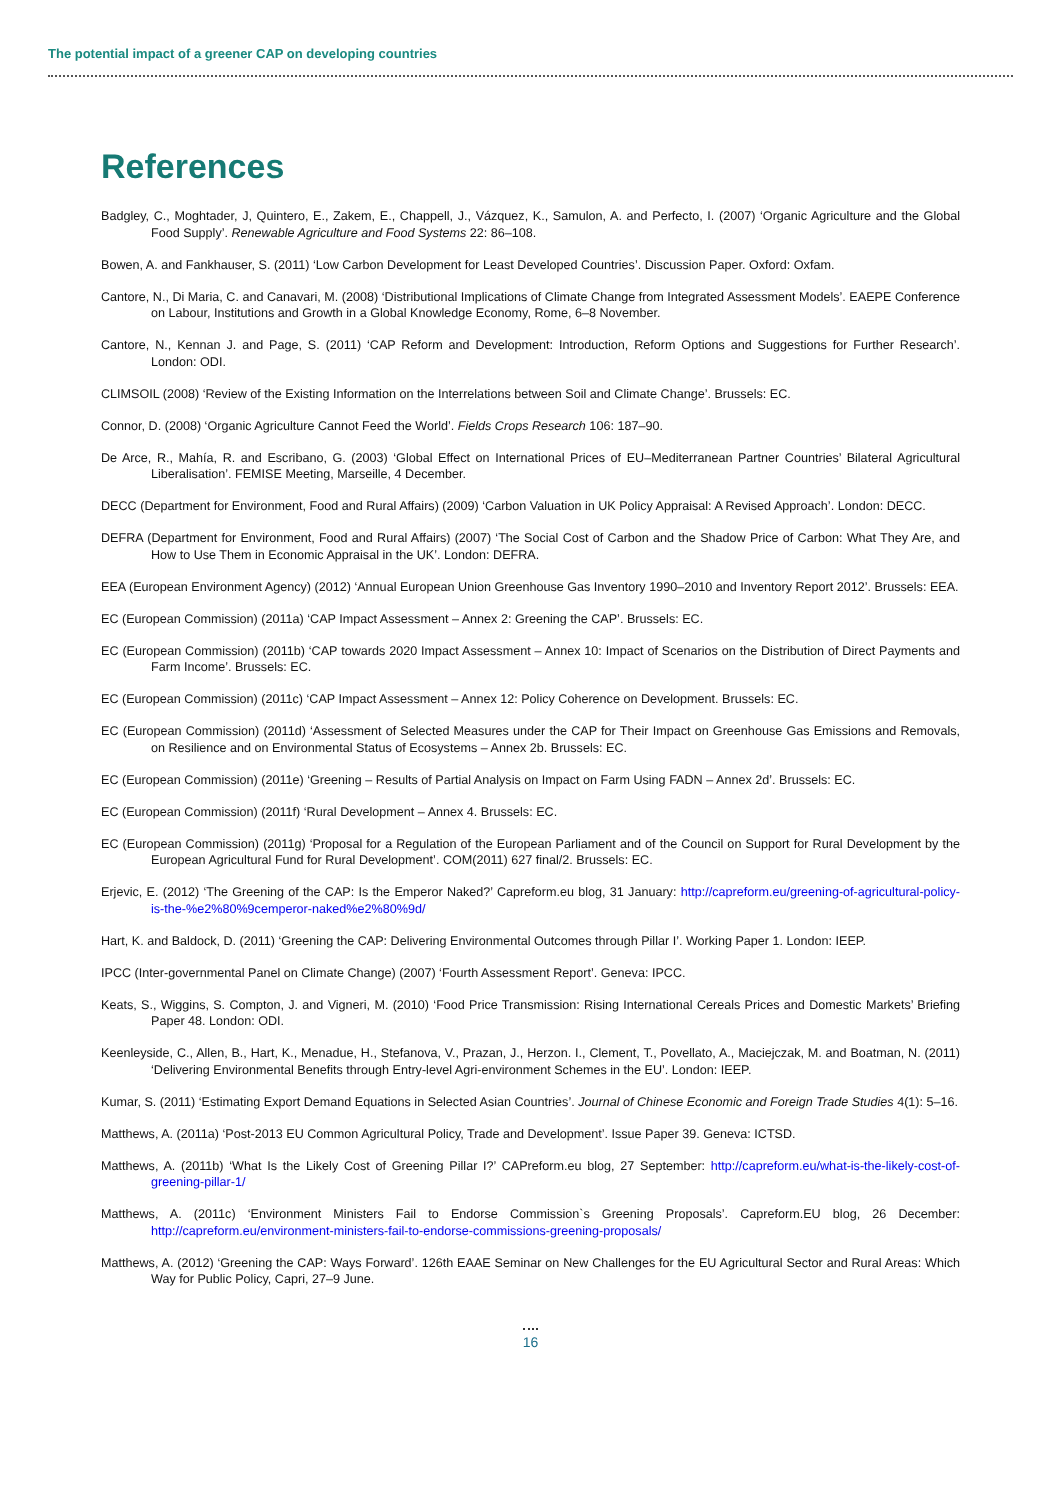The potential impact of a greener CAP on developing countries
References
Badgley, C., Moghtader, J, Quintero, E., Zakem, E., Chappell, J., Vázquez, K., Samulon, A. and Perfecto, I. (2007) ‘Organic Agriculture and the Global Food Supply’. Renewable Agriculture and Food Systems 22: 86–108.
Bowen, A. and Fankhauser, S. (2011) ‘Low Carbon Development for Least Developed Countries’. Discussion Paper. Oxford: Oxfam.
Cantore, N., Di Maria, C. and Canavari, M. (2008) ‘Distributional Implications of Climate Change from Integrated Assessment Models’. EAEPE Conference on Labour, Institutions and Growth in a Global Knowledge Economy, Rome, 6–8 November.
Cantore, N., Kennan J. and Page, S. (2011) ‘CAP Reform and Development: Introduction, Reform Options and Suggestions for Further Research’. London: ODI.
CLIMSOIL (2008) ‘Review of the Existing Information on the Interrelations between Soil and Climate Change’. Brussels: EC.
Connor, D. (2008) ‘Organic Agriculture Cannot Feed the World’. Fields Crops Research 106: 187–90.
De Arce, R., Mahía, R. and Escribano, G. (2003) ‘Global Effect on International Prices of EU–Mediterranean Partner Countries’ Bilateral Agricultural Liberalisation’. FEMISE Meeting, Marseille, 4 December.
DECC (Department for Environment, Food and Rural Affairs) (2009) ‘Carbon Valuation in UK Policy Appraisal: A Revised Approach’. London: DECC.
DEFRA (Department for Environment, Food and Rural Affairs) (2007) ‘The Social Cost of Carbon and the Shadow Price of Carbon: What They Are, and How to Use Them in Economic Appraisal in the UK’. London: DEFRA.
EEA (European Environment Agency) (2012) ‘Annual European Union Greenhouse Gas Inventory 1990–2010 and Inventory Report 2012’. Brussels: EEA.
EC (European Commission) (2011a) ‘CAP Impact Assessment – Annex 2: Greening the CAP’. Brussels: EC.
EC (European Commission) (2011b) ‘CAP towards 2020 Impact Assessment – Annex 10: Impact of Scenarios on the Distribution of Direct Payments and Farm Income’. Brussels: EC.
EC (European Commission) (2011c) ‘CAP Impact Assessment – Annex 12: Policy Coherence on Development. Brussels: EC.
EC (European Commission) (2011d) ‘Assessment of Selected Measures under the CAP for Their Impact on Greenhouse Gas Emissions and Removals, on Resilience and on Environmental Status of Ecosystems – Annex 2b. Brussels: EC.
EC (European Commission) (2011e) ‘Greening – Results of Partial Analysis on Impact on Farm Using FADN – Annex 2d’. Brussels: EC.
EC (European Commission) (2011f) ‘Rural Development – Annex 4. Brussels: EC.
EC (European Commission) (2011g) ‘Proposal for a Regulation of the European Parliament and of the Council on Support for Rural Development by the European Agricultural Fund for Rural Development’. COM(2011) 627 final/2. Brussels: EC.
Erjevic, E. (2012) ‘The Greening of the CAP: Is the Emperor Naked?’ Capreform.eu blog, 31 January: http://capreform.eu/greening-of-agricultural-policy-is-the-%e2%80%9cemperor-naked%e2%80%9d/
Hart, K. and Baldock, D. (2011) ‘Greening the CAP: Delivering Environmental Outcomes through Pillar I’. Working Paper 1. London: IEEP.
IPCC (Inter-governmental Panel on Climate Change) (2007) ‘Fourth Assessment Report’. Geneva: IPCC.
Keats, S., Wiggins, S. Compton, J. and Vigneri, M. (2010) ‘Food Price Transmission: Rising International Cereals Prices and Domestic Markets’ Briefing Paper 48. London: ODI.
Keenleyside, C., Allen, B., Hart, K., Menadue, H., Stefanova, V., Prazan, J., Herzon. I., Clement, T., Povellato, A., Maciejczak, M. and Boatman, N. (2011) ‘Delivering Environmental Benefits through Entry-level Agri-environment Schemes in the EU’. London: IEEP.
Kumar, S. (2011) ‘Estimating Export Demand Equations in Selected Asian Countries’. Journal of Chinese Economic and Foreign Trade Studies 4(1): 5–16.
Matthews, A. (2011a) ‘Post-2013 EU Common Agricultural Policy, Trade and Development’. Issue Paper 39. Geneva: ICTSD.
Matthews, A. (2011b) ‘What Is the Likely Cost of Greening Pillar I?’ CAPreform.eu blog, 27 September: http://capreform.eu/what-is-the-likely-cost-of-greening-pillar-1/
Matthews, A. (2011c) ‘Environment Ministers Fail to Endorse Commission`s Greening Proposals’. Capreform.EU blog, 26 December: http://capreform.eu/environment-ministers-fail-to-endorse-commissions-greening-proposals/
Matthews, A. (2012) ‘Greening the CAP: Ways Forward’. 126th EAAE Seminar on New Challenges for the EU Agricultural Sector and Rural Areas: Which Way for Public Policy, Capri, 27–9 June.
16